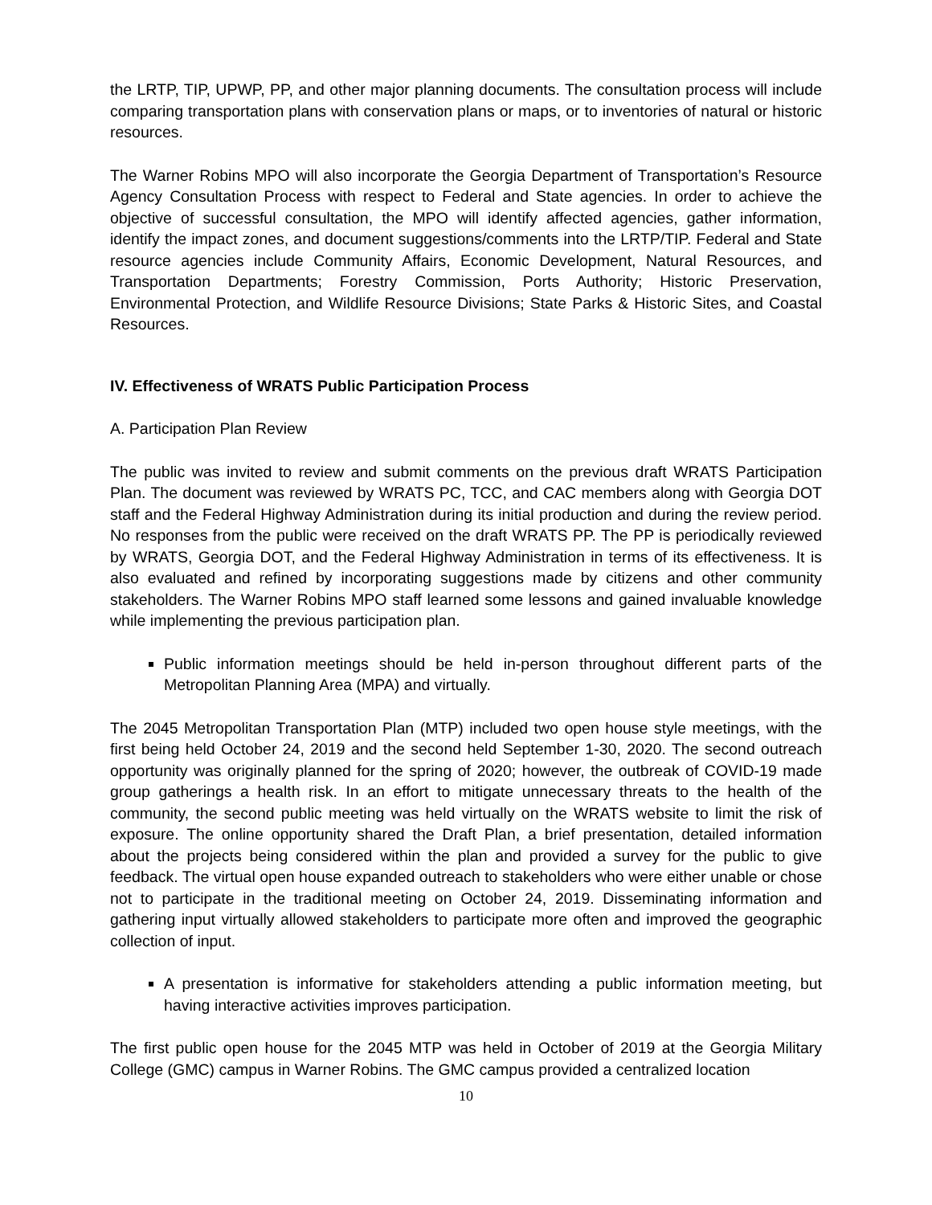the LRTP, TIP, UPWP, PP, and other major planning documents. The consultation process will include comparing transportation plans with conservation plans or maps, or to inventories of natural or historic resources.
The Warner Robins MPO will also incorporate the Georgia Department of Transportation’s Resource Agency Consultation Process with respect to Federal and State agencies. In order to achieve the objective of successful consultation, the MPO will identify affected agencies, gather information, identify the impact zones, and document suggestions/comments into the LRTP/TIP. Federal and State resource agencies include Community Affairs, Economic Development, Natural Resources, and Transportation Departments; Forestry Commission, Ports Authority; Historic Preservation, Environmental Protection, and Wildlife Resource Divisions; State Parks & Historic Sites, and Coastal Resources.
IV. Effectiveness of WRATS Public Participation Process
A. Participation Plan Review
The public was invited to review and submit comments on the previous draft WRATS Participation Plan. The document was reviewed by WRATS PC, TCC, and CAC members along with Georgia DOT staff and the Federal Highway Administration during its initial production and during the review period. No responses from the public were received on the draft WRATS PP. The PP is periodically reviewed by WRATS, Georgia DOT, and the Federal Highway Administration in terms of its effectiveness. It is also evaluated and refined by incorporating suggestions made by citizens and other community stakeholders. The Warner Robins MPO staff learned some lessons and gained invaluable knowledge while implementing the previous participation plan.
Public information meetings should be held in-person throughout different parts of the Metropolitan Planning Area (MPA) and virtually.
The 2045 Metropolitan Transportation Plan (MTP) included two open house style meetings, with the first being held October 24, 2019 and the second held September 1-30, 2020. The second outreach opportunity was originally planned for the spring of 2020; however, the outbreak of COVID-19 made group gatherings a health risk. In an effort to mitigate unnecessary threats to the health of the community, the second public meeting was held virtually on the WRATS website to limit the risk of exposure. The online opportunity shared the Draft Plan, a brief presentation, detailed information about the projects being considered within the plan and provided a survey for the public to give feedback. The virtual open house expanded outreach to stakeholders who were either unable or chose not to participate in the traditional meeting on October 24, 2019. Disseminating information and gathering input virtually allowed stakeholders to participate more often and improved the geographic collection of input.
A presentation is informative for stakeholders attending a public information meeting, but having interactive activities improves participation.
The first public open house for the 2045 MTP was held in October of 2019 at the Georgia Military College (GMC) campus in Warner Robins. The GMC campus provided a centralized location
10